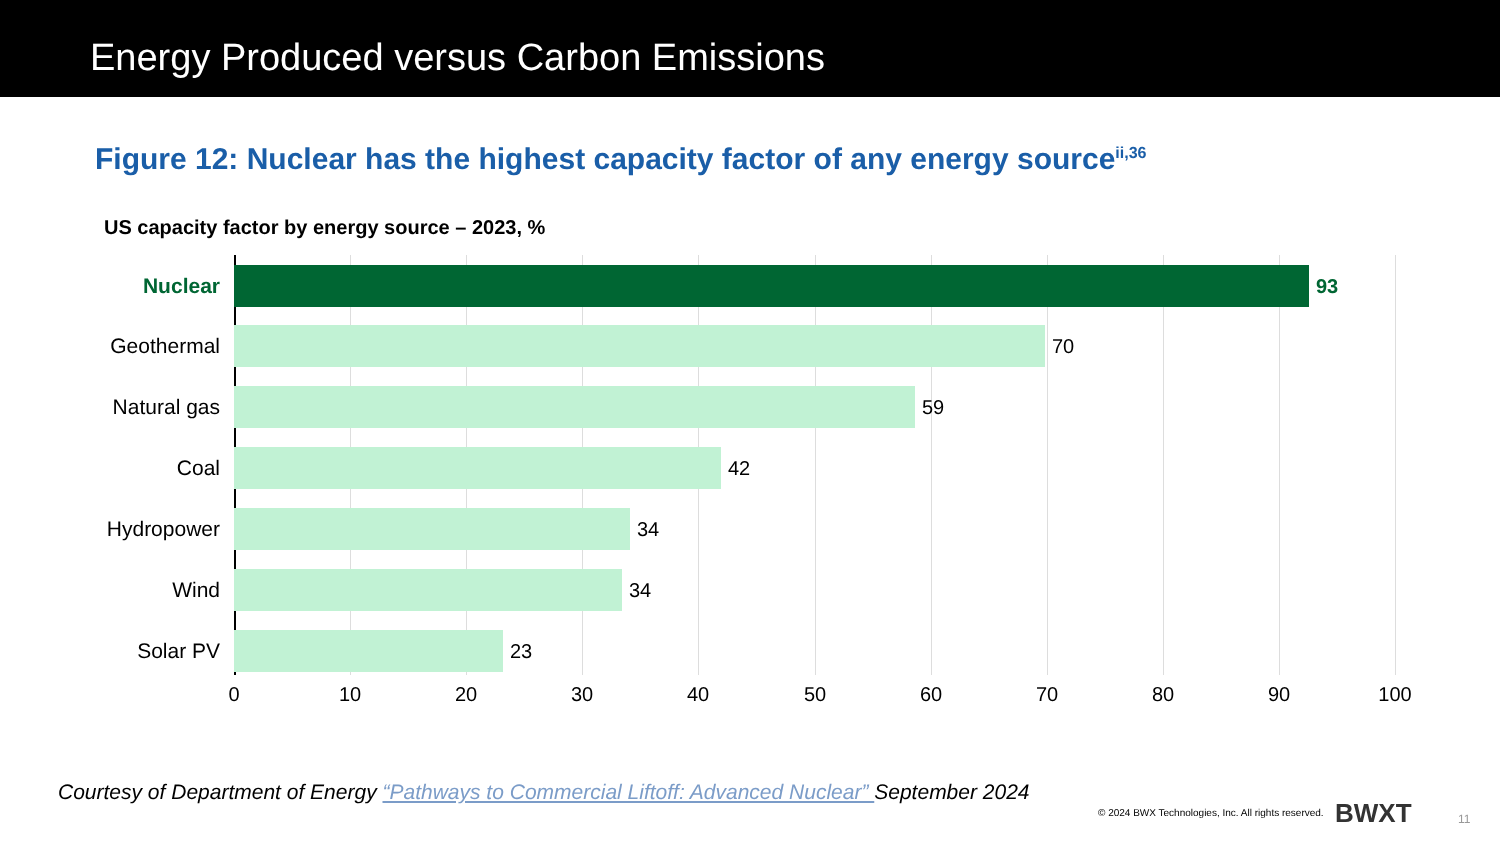Energy Produced versus Carbon Emissions
Figure 12: Nuclear has the highest capacity factor of any energy source<sup>ii,36</sup>
US capacity factor by energy source – 2023, %
Nuclear 93
Geothermal 70
Natural gas 59
Coal 42
Hydropower 34
Wind 34
Solar PV 23
0 10 20 30 40 50 60 70 80 90 100
Courtesy of Department of Energy “Pathways to Commercial Liftoff: Advanced Nuclear” September 2024
© 2024 BWX Technologies, Inc. All rights reserved.
BWXT 11